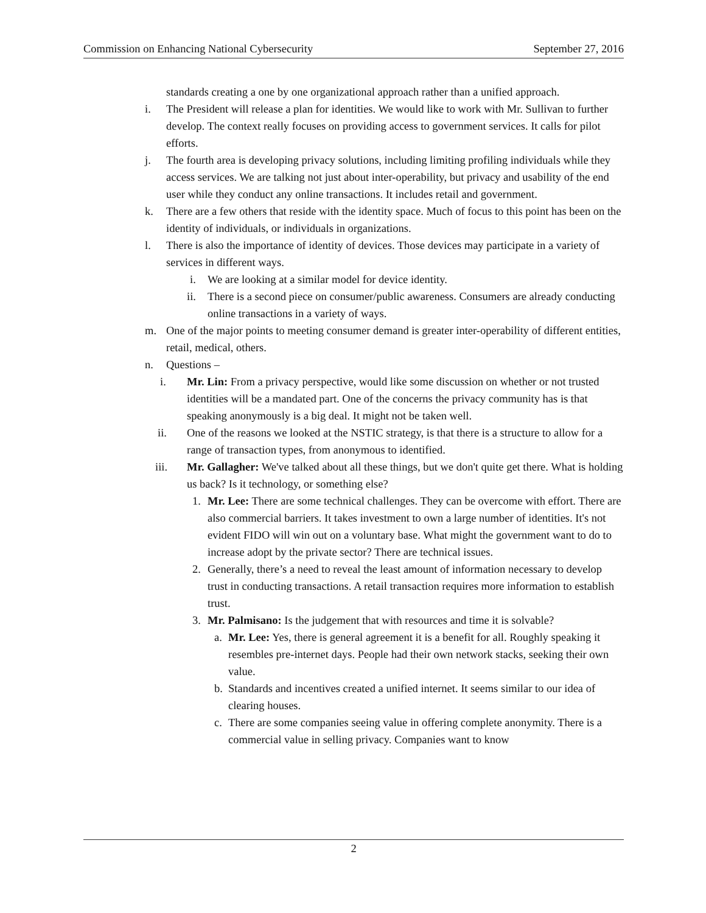Commission on Enhancing National Cybersecurity September 27, 2016
standards creating a one by one organizational approach rather than a unified approach.
i. The President will release a plan for identities. We would like to work with Mr. Sullivan to further develop. The context really focuses on providing access to government services. It calls for pilot efforts.
j. The fourth area is developing privacy solutions, including limiting profiling individuals while they access services. We are talking not just about inter-operability, but privacy and usability of the end user while they conduct any online transactions. It includes retail and government.
k. There are a few others that reside with the identity space. Much of focus to this point has been on the identity of individuals, or individuals in organizations.
l. There is also the importance of identity of devices. Those devices may participate in a variety of services in different ways.
i. We are looking at a similar model for device identity.
ii. There is a second piece on consumer/public awareness. Consumers are already conducting online transactions in a variety of ways.
m. One of the major points to meeting consumer demand is greater inter-operability of different entities, retail, medical, others.
n. Questions –
i. Mr. Lin: From a privacy perspective, would like some discussion on whether or not trusted identities will be a mandated part. One of the concerns the privacy community has is that speaking anonymously is a big deal. It might not be taken well.
ii. One of the reasons we looked at the NSTIC strategy, is that there is a structure to allow for a range of transaction types, from anonymous to identified.
iii. Mr. Gallagher: We've talked about all these things, but we don't quite get there. What is holding us back? Is it technology, or something else?
1. Mr. Lee: There are some technical challenges. They can be overcome with effort. There are also commercial barriers. It takes investment to own a large number of identities. It's not evident FIDO will win out on a voluntary base. What might the government want to do to increase adopt by the private sector? There are technical issues.
2. Generally, there’s a need to reveal the least amount of information necessary to develop trust in conducting transactions. A retail transaction requires more information to establish trust.
3. Mr. Palmisano: Is the judgement that with resources and time it is solvable?
a. Mr. Lee: Yes, there is general agreement it is a benefit for all. Roughly speaking it resembles pre-internet days. People had their own network stacks, seeking their own value.
b. Standards and incentives created a unified internet. It seems similar to our idea of clearing houses.
c. There are some companies seeing value in offering complete anonymity. There is a commercial value in selling privacy. Companies want to know
2